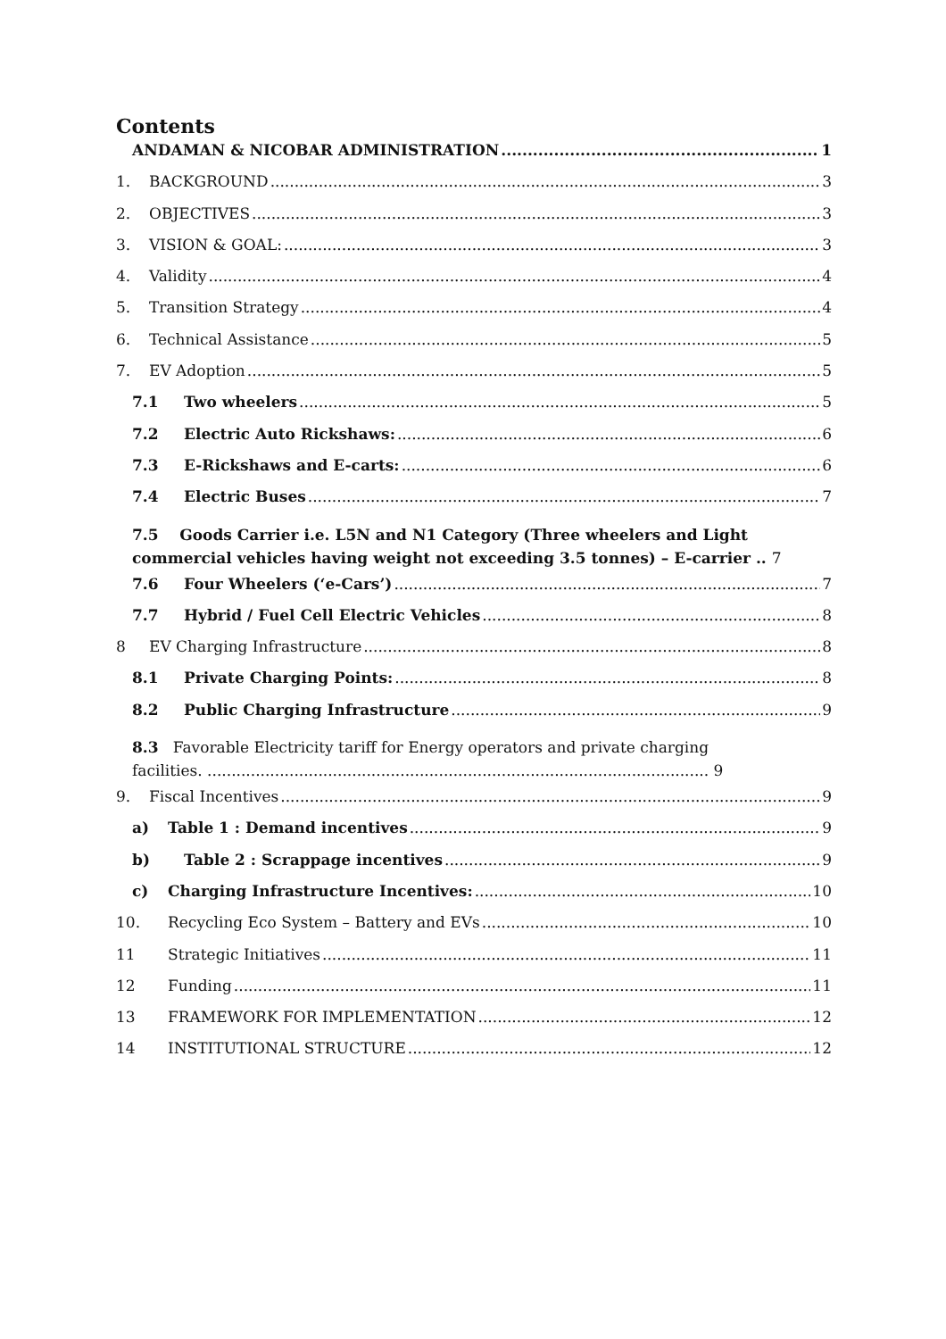Contents
ANDAMAN & NICOBAR ADMINISTRATION 1
1. BACKGROUND 3
2. OBJECTIVES 3
3. VISION & GOAL: 3
4. Validity 4
5. Transition Strategy 4
6. Technical Assistance 5
7. EV Adoption 5
7.1 Two wheelers 5
7.2 Electric Auto Rickshaws: 6
7.3 E-Rickshaws and E-carts: 6
7.4 Electric Buses 7
7.5 Goods Carrier i.e. L5N and N1 Category (Three wheelers and Light
commercial vehicles having weight not exceeding 3.5 tonnes) – E-carrier .. 7
7.6 Four Wheelers (‘e-Cars’) 7
7.7 Hybrid / Fuel Cell Electric Vehicles 8
8 EV Charging Infrastructure 8
8.1 Private Charging Points: 8
8.2 Public Charging Infrastructure 9
8.3 Favorable Electricity tariff for Energy operators and private charging
facilities. ........................................................................................................ 9
9. Fiscal Incentives 9
a) Table 1 : Demand incentives 9
b) Table 2 : Scrappage incentives 9
c) Charging Infrastructure Incentives: 10
10. Recycling Eco System – Battery and EVs 10
11 Strategic Initiatives 11
12 Funding 11
13 FRAMEWORK FOR IMPLEMENTATION 12
14 INSTITUTIONAL STRUCTURE 12